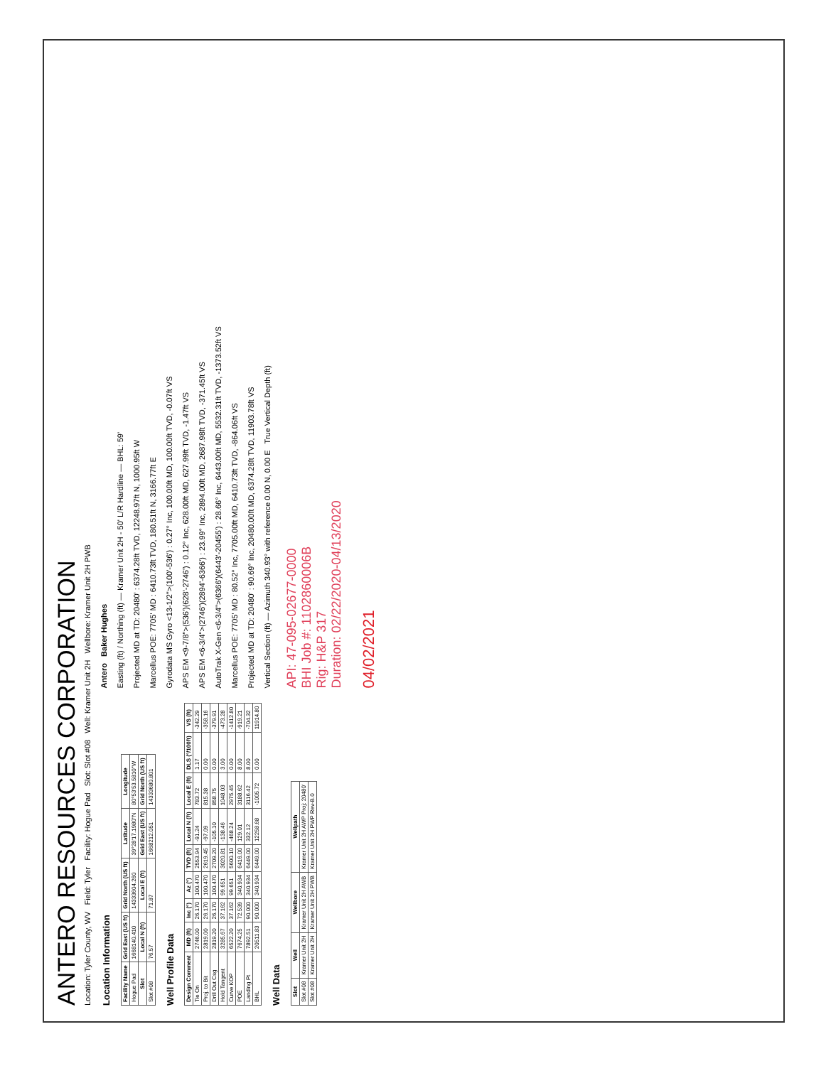ANTERO RESOURCES CORPORATION
Location: Tyler County, WV Field: Tyler Facility: Hogue Pad Slot: Slot #08 Well: Kramer Unit 2H Wellbore: Kramer Unit 2H PWB
Location Information
| Facility Name | Grid East (US ft) | Grid North (US ft) | Latitude | Longitude |
| --- | --- | --- | --- | --- |
| Hogue Pad | 1668140.410 | 14333604.260 | 39°28'17.1980"N | 80°53'53.5810"W |
| Slot | Local N (ft) | Local E (ft) | Grid East (US ft) | Grid North (US ft) |
| Slot #08 | 76.57 | 71.87 | 1668212.051 | 14333680.801 |
Well Profile Data
| Design Comment | MD (ft) | Inc (°) | Az (°) | TVD (ft) | Local N (ft) | Local E (ft) | DLS (°/100ft) | VS (ft) |
| --- | --- | --- | --- | --- | --- | --- | --- | --- |
| Tie On | 2746.00 | 26.170 | 100.470 | 2553.94 | -91.24 | 783.72 | 1.17 | -342.29 |
| Proj. to Bit | 2819.00 | 26.170 | 100.470 | 2619.45 | -97.09 | 815.38 | 0.00 | -358.16 |
| Drill Out Csg | 2819.20 | 26.170 | 100.470 | 2709.20 | -105.10 | 858.75 | 0.00 | -379.91 |
| Hold Tangent | 3285.67 | 37.162 | 99.651 | 3020.81 | -138.46 | 1048.03 | 3.00 | -473.28 |
| Curve KOP | 6522.20 | 37.162 | 99.651 | 5600.10 | -468.24 | 2975.45 | 0.00 | -1412.80 |
| POE | 7674.25 | 72.539 | 340.934 | 6416.00 | 129.01 | 3188.62 | 8.00 | -919.21 |
| Landing Pt | 7892.51 | 90.000 | 340.934 | 6449.00 | 332.12 | 3116.42 | 8.00 | -704.32 |
| BHL | 20511.83 | 90.000 | 340.934 | 6449.00 | 12258.68 | -1005.72 | 0.00 | 11914.80 |
Well Data
| Slot | Well | Wellbore | Wellpath |
| --- | --- | --- | --- |
| Slot #08 | Kramer Unit 2H | Kramer Unit 2H AWB | Kramer Unit 2H AWP Proj: 20480' |
| Slot #08 | Kramer Unit 2H | Kramer Unit 2H PWB | Kramer Unit 2H PWP Rev-B.0 |
Antero Baker Hughes
Easting (ft) / Northing (ft) — Kramer Unit 2H - 50' L/R Hardline — BHL: 59'
Projected MD at TD: 20480' : 6374.28ft TVD, 12248.97ft N, 1000.95ft W
Marcellus POE: 7705' MD : 6410.73ft TVD, 180.51ft N, 3166.77ft E
Gyrodata MS Gyro <13-1/2">(100'-536') : 0.27° Inc, 100.00ft MD, 100.00ft TVD, -0.07ft VS
APS EM <9-7/8">(536')(628'-2746') : 0.12° Inc, 628.00ft MD, 627.99ft TVD, -1.47ft VS
APS EM <6-3/4">(2746')(2894'-6366') : 23.99° Inc, 2894.00ft MD, 2687.98ft TVD, -371.45ft VS
AutoTrak X-Gen <6-3/4">(6366')(6443'-20455') : 28.66° Inc, 6443.00ft MD, 5532.31ft TVD, -1373.52ft VS
Marcellus POE: 7705' MD : 80.52° Inc, 7705.00ft MD, 6410.73ft TVD, -864.06ft VS
Projected MD at TD: 20480' : 90.69° Inc, 20480.00ft MD, 6374.28ft TVD, 11903.78ft VS
Vertical Section (ft) — Azimuth 340.93° with reference 0.00 N, 0.00 E True Vertical Depth (ft)
API: 47-095-02677-0000
BHI Job #: 1102860006B
Rig: H&P 317
Duration: 02/22/2020-04/13/2020
04/02/2021